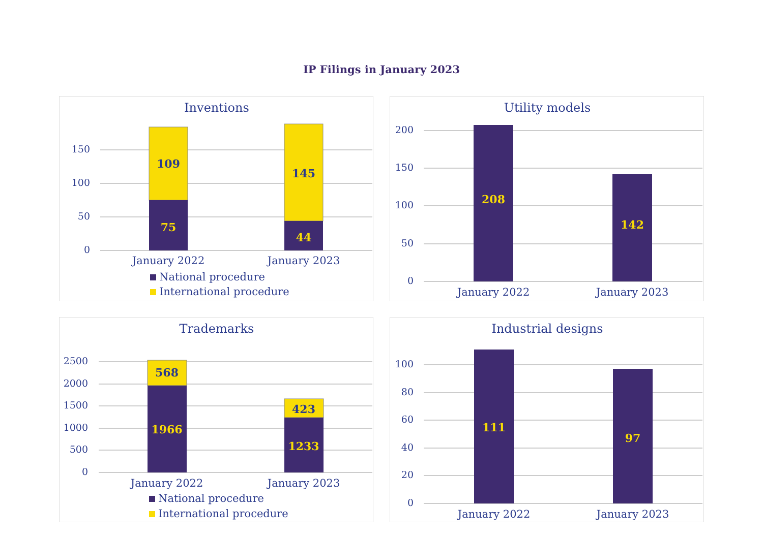IP Filings in January 2023
Inventions
150
100
50
0
109
75
145
44
January 2022
January 2023
National procedure
International procedure
Utility models
200
150
100
50
0
208
142
January 2022
January 2023
Trademarks
2500
2000
1500
1000
500
0
568
1966
423
1233
January 2022
January 2023
National procedure
International procedure
Industrial designs
100
80
60
40
20
0
111
97
January 2022
January 2023